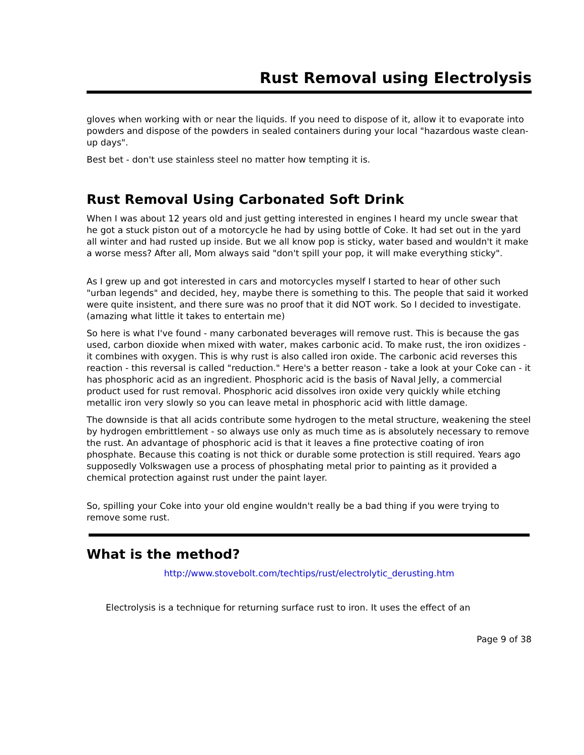Rust Removal using Electrolysis
gloves when working with or near the liquids. If you need to dispose of it, allow it to evaporate into powders and dispose of the powders in sealed containers during your local "hazardous waste clean-up days".
Best bet - don't use stainless steel no matter how tempting it is.
Rust Removal Using Carbonated Soft Drink
When I was about 12 years old and just getting interested in engines I heard my uncle swear that he got a stuck piston out of a motorcycle he had by using bottle of Coke. It had set out in the yard all winter and had rusted up inside. But we all know pop is sticky, water based and wouldn't it make a worse mess? After all, Mom always said "don't spill your pop, it will make everything sticky".
As I grew up and got interested in cars and motorcycles myself I started to hear of other such "urban legends" and decided, hey, maybe there is something to this. The people that said it worked were quite insistent, and there sure was no proof that it did NOT work. So I decided to investigate. (amazing what little it takes to entertain me)
So here is what I've found - many carbonated beverages will remove rust. This is because the gas used, carbon dioxide when mixed with water, makes carbonic acid. To make rust, the iron oxidizes - it combines with oxygen. This is why rust is also called iron oxide. The carbonic acid reverses this reaction - this reversal is called "reduction." Here's a better reason - take a look at your Coke can - it has phosphoric acid as an ingredient. Phosphoric acid is the basis of Naval Jelly, a commercial product used for rust removal. Phosphoric acid dissolves iron oxide very quickly while etching metallic iron very slowly so you can leave metal in phosphoric acid with little damage.
The downside is that all acids contribute some hydrogen to the metal structure, weakening the steel by hydrogen embrittlement - so always use only as much time as is absolutely necessary to remove the rust. An advantage of phosphoric acid is that it leaves a fine protective coating of iron phosphate. Because this coating is not thick or durable some protection is still required. Years ago supposedly Volkswagen use a process of phosphating metal prior to painting as it provided a chemical protection against rust under the paint layer.
So, spilling your Coke into your old engine wouldn't really be a bad thing if you were trying to remove some rust.
What is the method?
http://www.stovebolt.com/techtips/rust/electrolytic_derusting.htm
Electrolysis is a technique for returning surface rust to iron. It uses the effect of an
Page 9 of 38